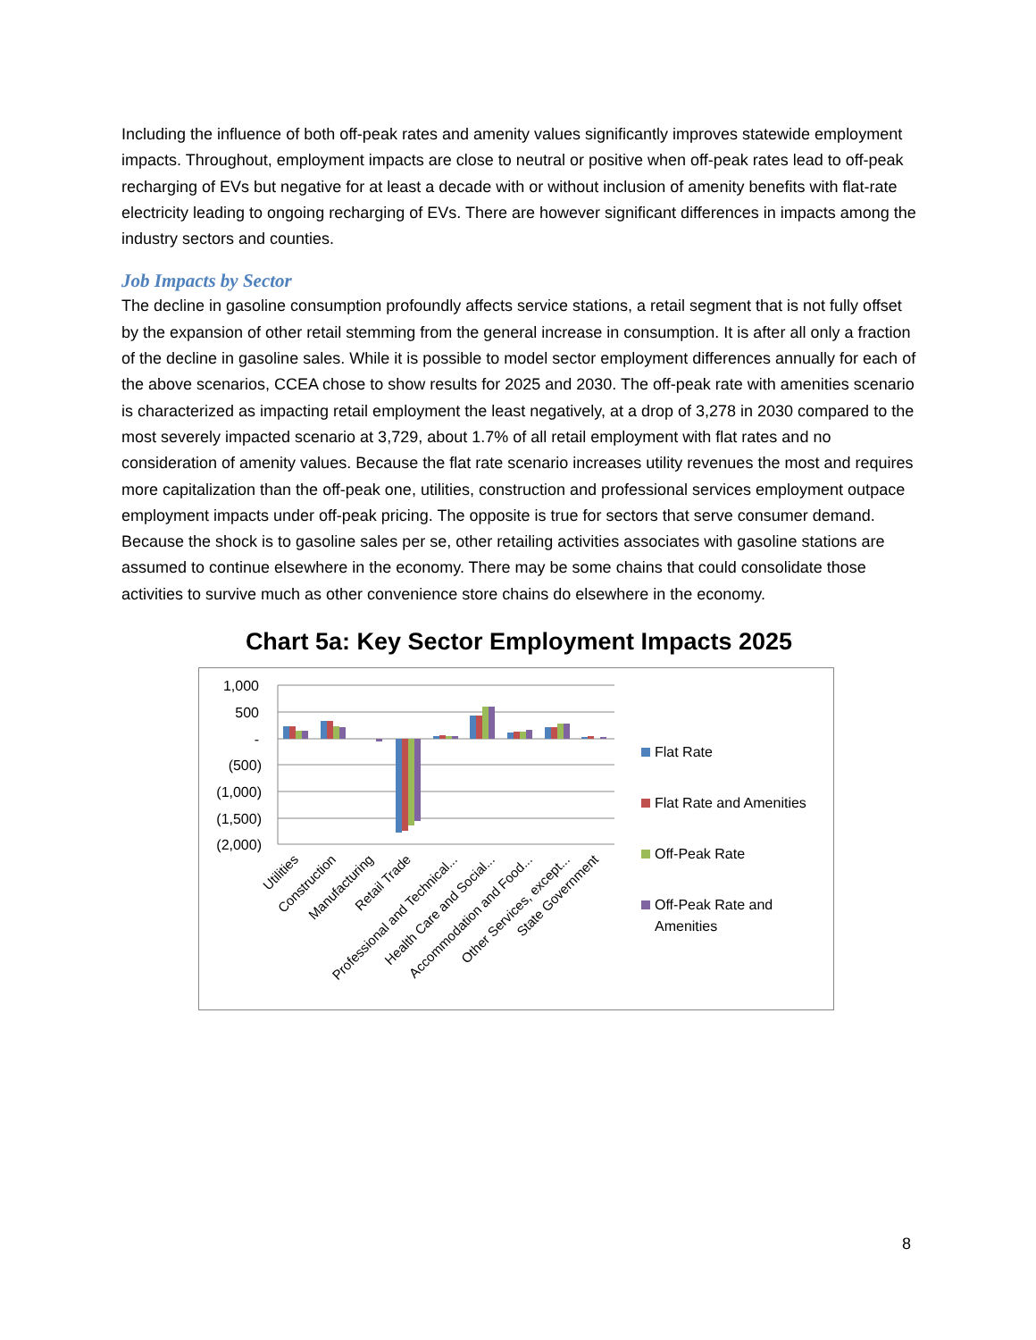Including the influence of both off-peak rates and amenity values significantly improves statewide employment impacts. Throughout, employment impacts are close to neutral or positive when off-peak rates lead to off-peak recharging of EVs but negative for at least a decade with or without inclusion of amenity benefits with flat-rate electricity leading to ongoing recharging of EVs. There are however significant differences in impacts among the industry sectors and counties.
Job Impacts by Sector
The decline in gasoline consumption profoundly affects service stations, a retail segment that is not fully offset by the expansion of other retail stemming from the general increase in consumption. It is after all only a fraction of the decline in gasoline sales. While it is possible to model sector employment differences annually for each of the above scenarios, CCEA chose to show results for 2025 and 2030. The off-peak rate with amenities scenario is characterized as impacting retail employment the least negatively, at a drop of 3,278 in 2030 compared to the most severely impacted scenario at 3,729, about 1.7% of all retail employment with flat rates and no consideration of amenity values. Because the flat rate scenario increases utility revenues the most and requires more capitalization than the off-peak one, utilities, construction and professional services employment outpace employment impacts under off-peak pricing. The opposite is true for sectors that serve consumer demand. Because the shock is to gasoline sales per se, other retailing activities associates with gasoline stations are assumed to continue elsewhere in the economy. There may be some chains that could consolidate those activities to survive much as other convenience store chains do elsewhere in the economy.
Chart 5a: Key Sector Employment Impacts 2025
1,000
500
-
(500)
(1,000)
(1,500)
(2,000)
Utilities
Construction
Manufacturing
Retail Trade
Professional and Technical...
Health Care and Social...
Accommodation and Food...
Other Services, except...
State Government
Flat Rate
Flat Rate and Amenities
Off-Peak Rate
Off-Peak Rate and
Amenities
8